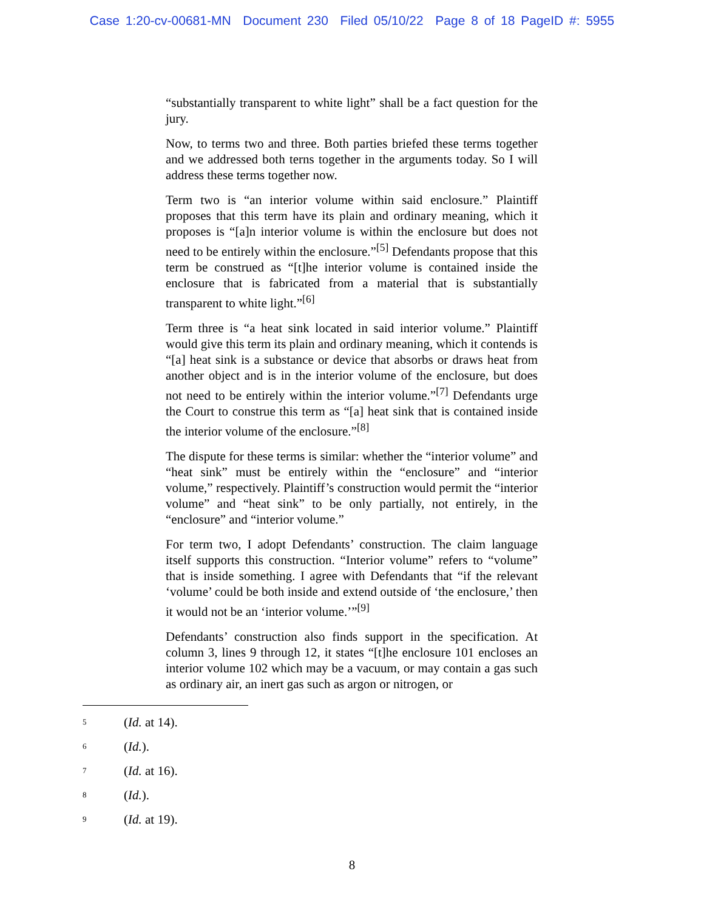Case 1:20-cv-00681-MN Document 230 Filed 05/10/22 Page 8 of 18 PageID #: 5955
“substantially transparent to white light” shall be a fact question for the jury.
Now, to terms two and three. Both parties briefed these terms together and we addressed both terns together in the arguments today. So I will address these terms together now.
Term two is “an interior volume within said enclosure.” Plaintiff proposes that this term have its plain and ordinary meaning, which it proposes is “[a]n interior volume is within the enclosure but does not need to be entirely within the enclosure.”<sup>[5]</sup> Defendants propose that this term be construed as “[t]he interior volume is contained inside the enclosure that is fabricated from a material that is substantially transparent to white light.”<sup>[6]</sup>
Term three is “a heat sink located in said interior volume.” Plaintiff would give this term its plain and ordinary meaning, which it contends is “[a] heat sink is a substance or device that absorbs or draws heat from another object and is in the interior volume of the enclosure, but does not need to be entirely within the interior volume.”<sup>[7]</sup> Defendants urge the Court to construe this term as “[a] heat sink that is contained inside the interior volume of the enclosure.”<sup>[8]</sup>
The dispute for these terms is similar: whether the “interior volume” and “heat sink” must be entirely within the “enclosure” and “interior volume,” respectively. Plaintiff’s construction would permit the “interior volume” and “heat sink” to be only partially, not entirely, in the “enclosure” and “interior volume.”
For term two, I adopt Defendants’ construction. The claim language itself supports this construction. “Interior volume” refers to “volume” that is inside something. I agree with Defendants that “if the relevant ‘volume’ could be both inside and extend outside of ‘the enclosure,’ then it would not be an ‘interior volume.’”<sup>[9]</sup>
Defendants’ construction also finds support in the specification. At column 3, lines 9 through 12, it states “[t]he enclosure 101 encloses an interior volume 102 which may be a vacuum, or may contain a gas such as ordinary air, an inert gas such as argon or nitrogen, or
<sup>5</sup> (Id. at 14).
<sup>6</sup> (Id.).
<sup>7</sup> (Id. at 16).
<sup>8</sup> (Id.).
<sup>9</sup> (Id. at 19).
8